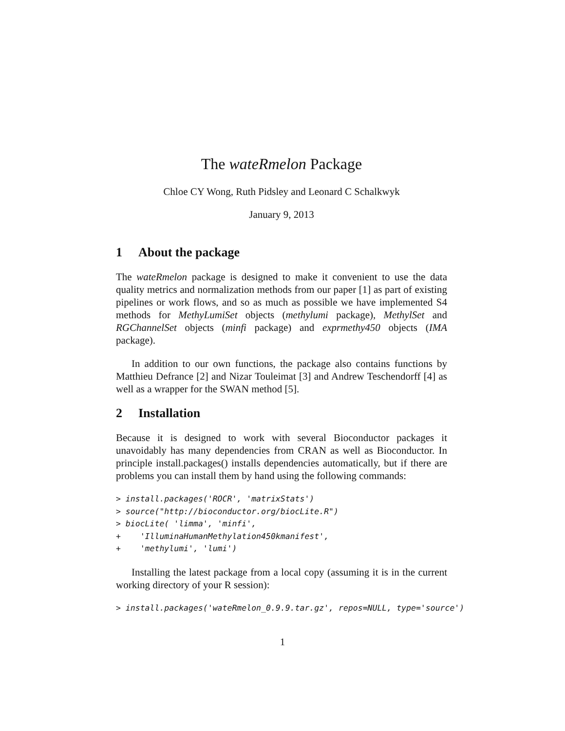The wateRmelon Package
Chloe CY Wong, Ruth Pidsley and Leonard C Schalkwyk
January 9, 2013
1 About the package
The wateRmelon package is designed to make it convenient to use the data quality metrics and normalization methods from our paper [1] as part of existing pipelines or work flows, and so as much as possible we have implemented S4 methods for MethyLumiSet objects (methylumi package), MethylSet and RGChannelSet objects (minfi package) and exprmethy450 objects (IMA package).
In addition to our own functions, the package also contains functions by Matthieu Defrance [2] and Nizar Touleimat [3] and Andrew Teschendorff [4] as well as a wrapper for the SWAN method [5].
2 Installation
Because it is designed to work with several Bioconductor packages it unavoidably has many dependencies from CRAN as well as Bioconductor. In principle install.packages() installs dependencies automatically, but if there are problems you can install them by hand using the following commands:
> install.packages('ROCR', 'matrixStats')
> source("http://bioconductor.org/biocLite.R")
> biocLite( 'limma', 'minfi',
+    'IlluminaHumanMethylation450kmanifest',
+    'methylumi', 'lumi')
Installing the latest package from a local copy (assuming it is in the current working directory of your R session):
> install.packages('wateRmelon_0.9.9.tar.gz', repos=NULL, type='source')
1